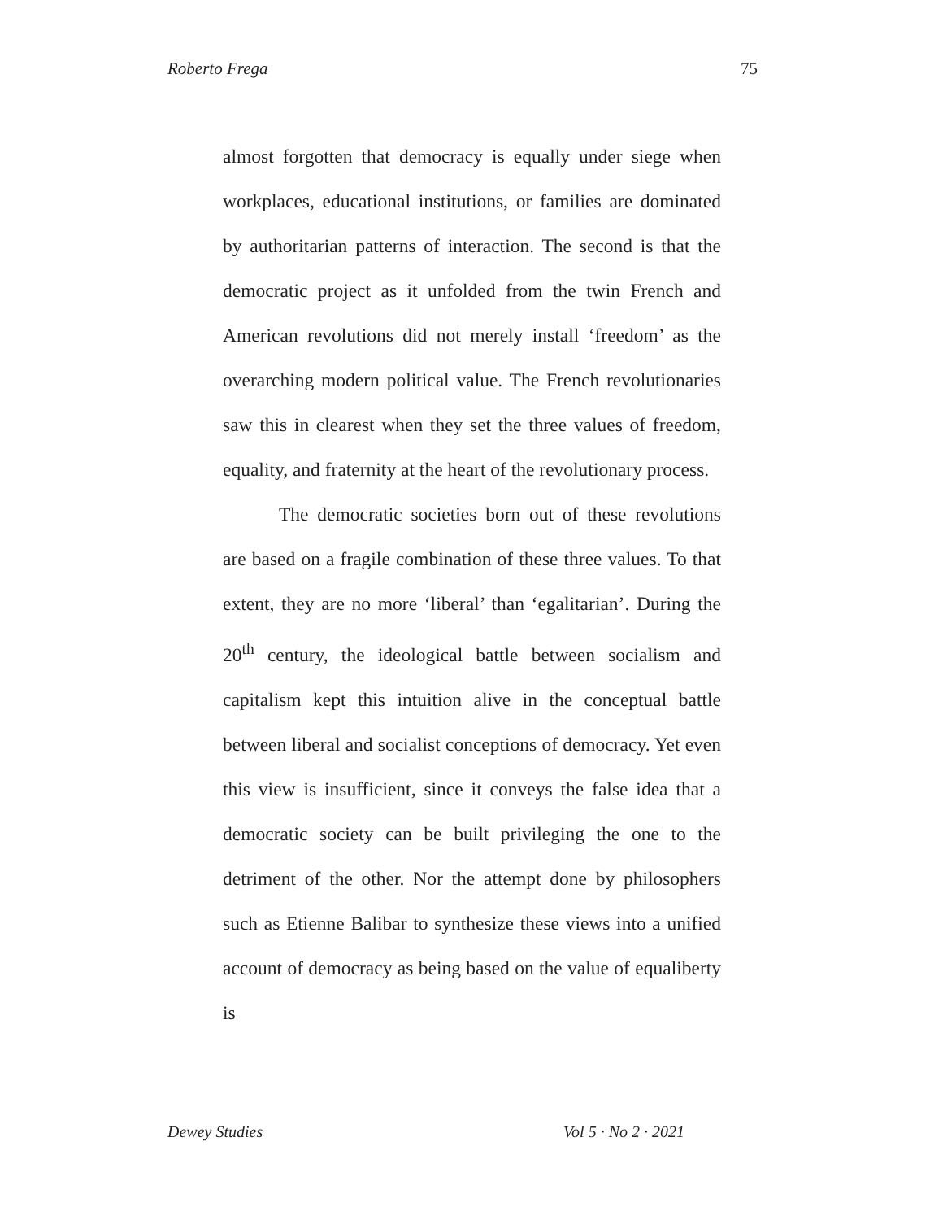Roberto Frega 75
almost forgotten that democracy is equally under siege when workplaces, educational institutions, or families are dominated by authoritarian patterns of interaction. The second is that the democratic project as it unfolded from the twin French and American revolutions did not merely install ‘freedom’ as the overarching modern political value. The French revolutionaries saw this in clearest when they set the three values of freedom, equality, and fraternity at the heart of the revolutionary process.
The democratic societies born out of these revolutions are based on a fragile combination of these three values. To that extent, they are no more ‘liberal’ than ‘egalitarian’. During the 20<sup>th</sup> century, the ideological battle between socialism and capitalism kept this intuition alive in the conceptual battle between liberal and socialist conceptions of democracy. Yet even this view is insufficient, since it conveys the false idea that a democratic society can be built privileging the one to the detriment of the other. Nor the attempt done by philosophers such as Etienne Balibar to synthesize these views into a unified account of democracy as being based on the value of equaliberty is
Dewey Studies Vol 5 · No 2 · 2021